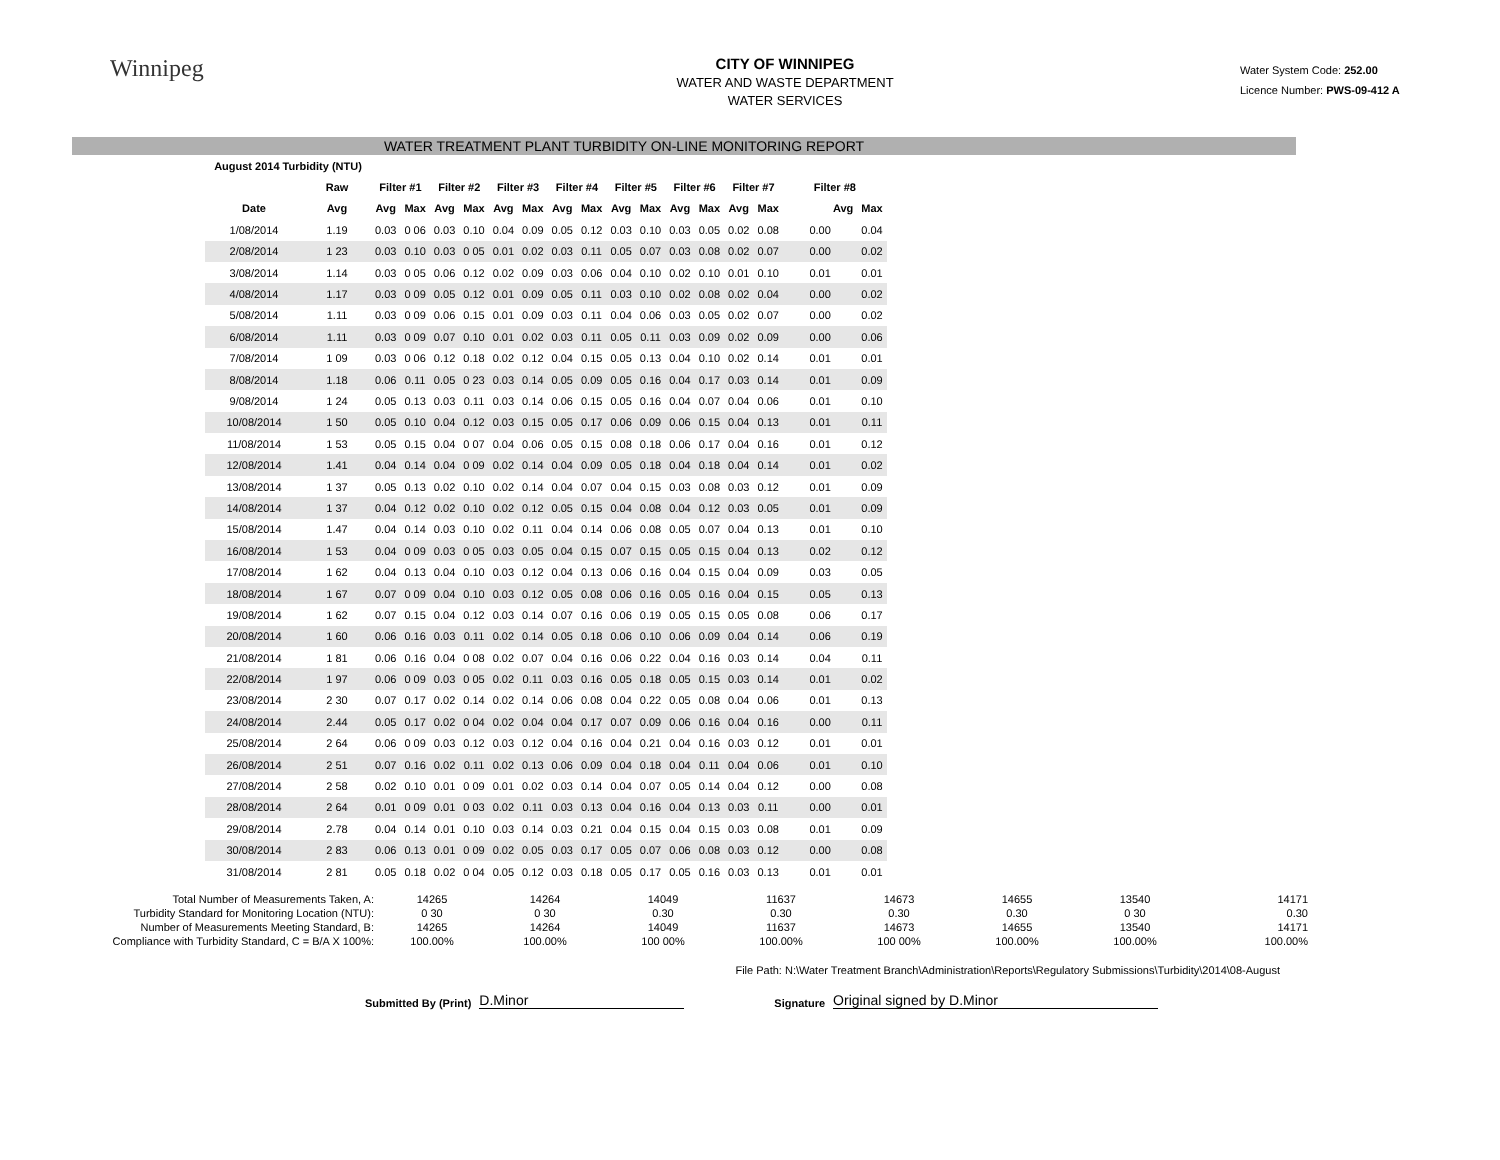Winnipeg
CITY OF WINNIPEG
WATER AND WASTE DEPARTMENT
WATER SERVICES
Water System Code: 252.00
Licence Number: PWS-09-412 A
WATER TREATMENT PLANT TURBIDITY ON-LINE MONITORING REPORT
| August 2014 Turbidity (NTU) | | | | | | | | | | | | | | | | | |
| --- | --- | --- | --- | --- | --- | --- | --- | --- | --- | --- | --- | --- | --- | --- | --- | --- | --- |
| | Raw | Filter #1 | | Filter #2 | | Filter #3 | | Filter #4 | | Filter #5 | | Filter #6 | | Filter #7 | | Filter #8 | |
| Date | Avg | Avg | Max | Avg | Max | Avg | Max | Avg | Max | Avg | Max | Avg | Max | Avg | Max | Avg | Max |
| 1/08/2014 | 1.19 | 0.03 | 0 06 | 0.03 | 0.10 | 0.04 | 0.09 | 0.05 | 0.12 | 0.03 | 0.10 | 0.03 | 0.05 | 0.02 | 0.08 | 0.00 | 0.04 |
| 2/08/2014 | 1 23 | 0.03 | 0.10 | 0.03 | 0 05 | 0.01 | 0.02 | 0.03 | 0.11 | 0.05 | 0.07 | 0.03 | 0.08 | 0.02 | 0.07 | 0.00 | 0.02 |
| 3/08/2014 | 1.14 | 0.03 | 0 05 | 0.06 | 0.12 | 0.02 | 0.09 | 0.03 | 0.06 | 0.04 | 0.10 | 0.02 | 0.10 | 0.01 | 0.10 | 0.01 | 0.01 |
| 4/08/2014 | 1.17 | 0.03 | 0 09 | 0.05 | 0.12 | 0.01 | 0.09 | 0.05 | 0.11 | 0.03 | 0.10 | 0.02 | 0.08 | 0.02 | 0.04 | 0.00 | 0.02 |
| 5/08/2014 | 1.11 | 0.03 | 0 09 | 0.06 | 0.15 | 0.01 | 0.09 | 0.03 | 0.11 | 0.04 | 0.06 | 0.03 | 0.05 | 0.02 | 0.07 | 0.00 | 0.02 |
| 6/08/2014 | 1.11 | 0.03 | 0 09 | 0.07 | 0.10 | 0.01 | 0.02 | 0.03 | 0.11 | 0.05 | 0.11 | 0.03 | 0.09 | 0.02 | 0.09 | 0.00 | 0.06 |
| 7/08/2014 | 1 09 | 0.03 | 0 06 | 0.12 | 0.18 | 0.02 | 0.12 | 0.04 | 0.15 | 0.05 | 0.13 | 0.04 | 0.10 | 0.02 | 0.14 | 0.01 | 0.01 |
| 8/08/2014 | 1.18 | 0.06 | 0.11 | 0.05 | 0 23 | 0.03 | 0.14 | 0.05 | 0.09 | 0.05 | 0.16 | 0.04 | 0.17 | 0.03 | 0.14 | 0.01 | 0.09 |
| 9/08/2014 | 1 24 | 0.05 | 0.13 | 0.03 | 0.11 | 0.03 | 0.14 | 0.06 | 0.15 | 0.05 | 0.16 | 0.04 | 0.07 | 0.04 | 0.06 | 0.01 | 0.10 |
| 10/08/2014 | 1 50 | 0.05 | 0.10 | 0.04 | 0.12 | 0.03 | 0.15 | 0.05 | 0.17 | 0.06 | 0.09 | 0.06 | 0.15 | 0.04 | 0.13 | 0.01 | 0.11 |
| 11/08/2014 | 1 53 | 0.05 | 0.15 | 0.04 | 0 07 | 0.04 | 0.06 | 0.05 | 0.15 | 0.08 | 0.18 | 0.06 | 0.17 | 0.04 | 0.16 | 0.01 | 0.12 |
| 12/08/2014 | 1.41 | 0.04 | 0.14 | 0.04 | 0 09 | 0.02 | 0.14 | 0.04 | 0.09 | 0.05 | 0.18 | 0.04 | 0.18 | 0.04 | 0.14 | 0.01 | 0.02 |
| 13/08/2014 | 1 37 | 0.05 | 0.13 | 0.02 | 0.10 | 0.02 | 0.14 | 0.04 | 0.07 | 0.04 | 0.15 | 0.03 | 0.08 | 0.03 | 0.12 | 0.01 | 0.09 |
| 14/08/2014 | 1 37 | 0.04 | 0.12 | 0.02 | 0.10 | 0.02 | 0.12 | 0.05 | 0.15 | 0.04 | 0.08 | 0.04 | 0.12 | 0.03 | 0.05 | 0.01 | 0.09 |
| 15/08/2014 | 1.47 | 0.04 | 0.14 | 0.03 | 0.10 | 0.02 | 0.11 | 0.04 | 0.14 | 0.06 | 0.08 | 0.05 | 0.07 | 0.04 | 0.13 | 0.01 | 0.10 |
| 16/08/2014 | 1 53 | 0.04 | 0 09 | 0.03 | 0 05 | 0.03 | 0.05 | 0.04 | 0.15 | 0.07 | 0.15 | 0.05 | 0.15 | 0.04 | 0.13 | 0.02 | 0.12 |
| 17/08/2014 | 1 62 | 0.04 | 0.13 | 0.04 | 0.10 | 0.03 | 0.12 | 0.04 | 0.13 | 0.06 | 0.16 | 0.04 | 0.15 | 0.04 | 0.09 | 0.03 | 0.05 |
| 18/08/2014 | 1 67 | 0.07 | 0 09 | 0.04 | 0.10 | 0.03 | 0.12 | 0.05 | 0.08 | 0.06 | 0.16 | 0.05 | 0.16 | 0.04 | 0.15 | 0.05 | 0.13 |
| 19/08/2014 | 1 62 | 0.07 | 0.15 | 0.04 | 0.12 | 0.03 | 0.14 | 0.07 | 0.16 | 0.06 | 0.19 | 0.05 | 0.15 | 0.05 | 0.08 | 0.06 | 0.17 |
| 20/08/2014 | 1 60 | 0.06 | 0.16 | 0.03 | 0.11 | 0.02 | 0.14 | 0.05 | 0.18 | 0.06 | 0.10 | 0.06 | 0.09 | 0.04 | 0.14 | 0.06 | 0.19 |
| 21/08/2014 | 1 81 | 0.06 | 0.16 | 0.04 | 0 08 | 0.02 | 0.07 | 0.04 | 0.16 | 0.06 | 0.22 | 0.04 | 0.16 | 0.03 | 0.14 | 0.04 | 0.11 |
| 22/08/2014 | 1 97 | 0.06 | 0 09 | 0.03 | 0 05 | 0.02 | 0.11 | 0.03 | 0.16 | 0.05 | 0.18 | 0.05 | 0.15 | 0.03 | 0.14 | 0.01 | 0.02 |
| 23/08/2014 | 2 30 | 0.07 | 0.17 | 0.02 | 0.14 | 0.02 | 0.14 | 0.06 | 0.08 | 0.04 | 0.22 | 0.05 | 0.08 | 0.04 | 0.06 | 0.01 | 0.13 |
| 24/08/2014 | 2.44 | 0.05 | 0.17 | 0.02 | 0 04 | 0.02 | 0.04 | 0.04 | 0.17 | 0.07 | 0.09 | 0.06 | 0.16 | 0.04 | 0.16 | 0.00 | 0.11 |
| 25/08/2014 | 2 64 | 0.06 | 0 09 | 0.03 | 0.12 | 0.03 | 0.12 | 0.04 | 0.16 | 0.04 | 0.21 | 0.04 | 0.16 | 0.03 | 0.12 | 0.01 | 0.01 |
| 26/08/2014 | 2 51 | 0.07 | 0.16 | 0.02 | 0.11 | 0.02 | 0.13 | 0.06 | 0.09 | 0.04 | 0.18 | 0.04 | 0.11 | 0.04 | 0.06 | 0.01 | 0.10 |
| 27/08/2014 | 2 58 | 0.02 | 0.10 | 0.01 | 0 09 | 0.01 | 0.02 | 0.03 | 0.14 | 0.04 | 0.07 | 0.05 | 0.14 | 0.04 | 0.12 | 0.00 | 0.08 |
| 28/08/2014 | 2 64 | 0.01 | 0 09 | 0.01 | 0 03 | 0.02 | 0.11 | 0.03 | 0.13 | 0.04 | 0.16 | 0.04 | 0.13 | 0.03 | 0.11 | 0.00 | 0.01 |
| 29/08/2014 | 2.78 | 0.04 | 0.14 | 0.01 | 0.10 | 0.03 | 0.14 | 0.03 | 0.21 | 0.04 | 0.15 | 0.04 | 0.15 | 0.03 | 0.08 | 0.01 | 0.09 |
| 30/08/2014 | 2 83 | 0.06 | 0.13 | 0.01 | 0 09 | 0.02 | 0.05 | 0.03 | 0.17 | 0.05 | 0.07 | 0.06 | 0.08 | 0.03 | 0.12 | 0.00 | 0.08 |
| 31/08/2014 | 2 81 | 0.05 | 0.18 | 0.02 | 0 04 | 0.05 | 0.12 | 0.03 | 0.18 | 0.05 | 0.17 | 0.05 | 0.16 | 0.03 | 0.13 | 0.01 | 0.01 |
| Total Number of Measurements Taken, A: | 14265 | 14264 | 14049 | 11637 | 14673 | 14655 | 13540 | 14171 |
| Turbidity Standard for Monitoring Location (NTU): | 0 30 | 0 30 | 0.30 | 0.30 | 0.30 | 0.30 | 0 30 | 0.30 |
| Number of Measurements Meeting Standard, B: | 14265 | 14264 | 14049 | 11637 | 14673 | 14655 | 13540 | 14171 |
| Compliance with Turbidity Standard, C = B/A X 100%: | 100.00% | 100.00% | 100 00% | 100.00% | 100 00% | 100.00% | 100.00% | 100.00% |
File Path: N:\Water Treatment Branch\Administration\Reports\Regulatory Submissions\Turbidity\2014\08-August
Submitted By (Print) D.Minor Signature Original signed by D.Minor